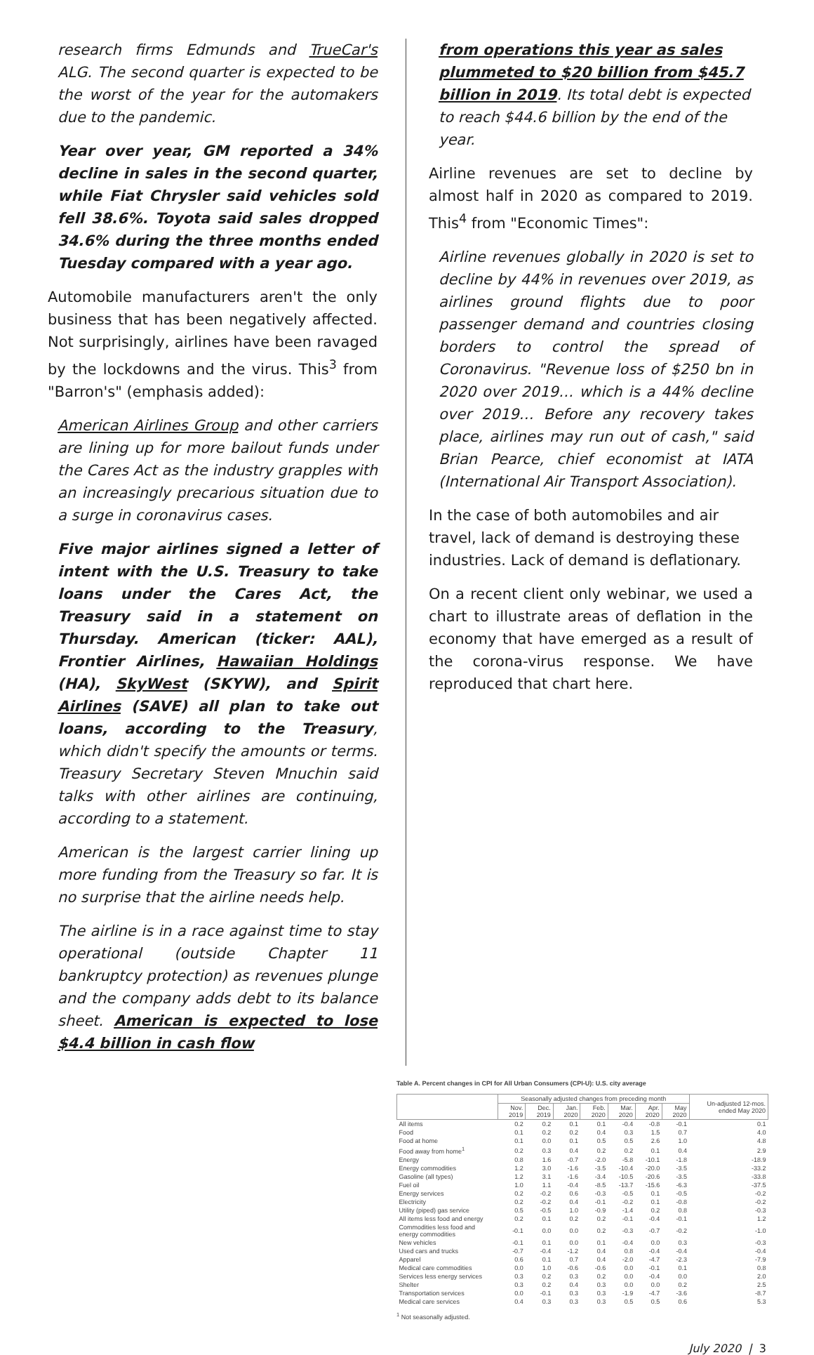research firms Edmunds and TrueCar's ALG. The second quarter is expected to be the worst of the year for the automakers due to the pandemic.
Year over year, GM reported a 34% decline in sales in the second quarter, while Fiat Chrysler said vehicles sold fell 38.6%. Toyota said sales dropped 34.6% during the three months ended Tuesday compared with a year ago.
Automobile manufacturers aren't the only business that has been negatively affected. Not surprisingly, airlines have been ravaged by the lockdowns and the virus. This<sup>3</sup> from "Barron's" (emphasis added):
American Airlines Group and other carriers are lining up for more bailout funds under the Cares Act as the industry grapples with an increasingly precarious situation due to a surge in coronavirus cases.
Five major airlines signed a letter of intent with the U.S. Treasury to take loans under the Cares Act, the Treasury said in a statement on Thursday. American (ticker: AAL), Frontier Airlines, Hawaiian Holdings (HA), SkyWest (SKYW), and Spirit Airlines (SAVE) all plan to take out loans, according to the Treasury, which didn't specify the amounts or terms. Treasury Secretary Steven Mnuchin said talks with other airlines are continuing, according to a statement.
American is the largest carrier lining up more funding from the Treasury so far. It is no surprise that the airline needs help.
The airline is in a race against time to stay operational (outside Chapter 11 bankruptcy protection) as revenues plunge and the company adds debt to its balance sheet. American is expected to lose $4.4 billion in cash flow
from operations this year as sales plummeted to $20 billion from $45.7 billion in 2019. Its total debt is expected to reach $44.6 billion by the end of the year.
Airline revenues are set to decline by almost half in 2020 as compared to 2019. This<sup>4</sup> from "Economic Times":
Airline revenues globally in 2020 is set to decline by 44% in revenues over 2019, as airlines ground flights due to poor passenger demand and countries closing borders to control the spread of Coronavirus. "Revenue loss of $250 bn in 2020 over 2019… which is a 44% decline over 2019… Before any recovery takes place, airlines may run out of cash," said Brian Pearce, chief economist at IATA (International Air Transport Association).
In the case of both automobiles and air travel, lack of demand is destroying these industries. Lack of demand is deflationary.
On a recent client only webinar, we used a chart to illustrate areas of deflation in the economy that have emerged as a result of the corona-virus response. We have reproduced that chart here.
Table A. Percent changes in CPI for All Urban Consumers (CPI-U): U.S. city average
| | Seasonally adjusted changes from preceding month | | | | | | | Un-adjusted 12-mos. ended May 2020 |
| --- | --- | --- | --- | --- | --- | --- | --- | --- |
| | Nov. 2019 | Dec. 2019 | Jan. 2020 | Feb. 2020 | Mar. 2020 | Apr. 2020 | May 2020 | |
| All items | 0.2 | 0.2 | 0.1 | 0.1 | -0.4 | -0.8 | -0.1 | 0.1 |
| Food | 0.1 | 0.2 | 0.2 | 0.4 | 0.3 | 1.5 | 0.7 | 4.0 |
| Food at home | 0.1 | 0.0 | 0.1 | 0.5 | 0.5 | 2.6 | 1.0 | 4.8 |
| Food away from home<sup>1</sup> | 0.2 | 0.3 | 0.4 | 0.2 | 0.2 | 0.1 | 0.4 | 2.9 |
| Energy | 0.8 | 1.6 | -0.7 | -2.0 | -5.8 | -10.1 | -1.8 | -18.9 |
| Energy commodities | 1.2 | 3.0 | -1.6 | -3.5 | -10.4 | -20.0 | -3.5 | -33.2 |
| Gasoline (all types) | 1.2 | 3.1 | -1.6 | -3.4 | -10.5 | -20.6 | -3.5 | -33.8 |
| Fuel oil | 1.0 | 1.1 | -0.4 | -8.5 | -13.7 | -15.6 | -6.3 | -37.5 |
| Energy services | 0.2 | -0.2 | 0.6 | -0.3 | -0.5 | 0.1 | -0.5 | -0.2 |
| Electricity | 0.2 | -0.2 | 0.4 | -0.1 | -0.2 | 0.1 | -0.8 | -0.2 |
| Utility (piped) gas service | 0.5 | -0.5 | 1.0 | -0.9 | -1.4 | 0.2 | 0.8 | -0.3 |
| All items less food and energy | 0.2 | 0.1 | 0.2 | 0.2 | -0.1 | -0.4 | -0.1 | 1.2 |
| Commodities less food and energy commodities | -0.1 | 0.0 | 0.0 | 0.2 | -0.3 | -0.7 | -0.2 | -1.0 |
| New vehicles | -0.1 | 0.1 | 0.0 | 0.1 | -0.4 | 0.0 | 0.3 | -0.3 |
| Used cars and trucks | -0.7 | -0.4 | -1.2 | 0.4 | 0.8 | -0.4 | -0.4 | -0.4 |
| Apparel | 0.6 | 0.1 | 0.7 | 0.4 | -2.0 | -4.7 | -2.3 | -7.9 |
| Medical care commodities | 0.0 | 1.0 | -0.6 | -0.6 | 0.0 | -0.1 | 0.1 | 0.8 |
| Services less energy services | 0.3 | 0.2 | 0.3 | 0.2 | 0.0 | -0.4 | 0.0 | 2.0 |
| Shelter | 0.3 | 0.2 | 0.4 | 0.3 | 0.0 | 0.0 | 0.2 | 2.5 |
| Transportation services | 0.0 | -0.1 | 0.3 | 0.3 | -1.9 | -4.7 | -3.6 | -8.7 |
| Medical care services | 0.4 | 0.3 | 0.3 | 0.3 | 0.5 | 0.5 | 0.6 | 5.3 |
<sup>1</sup> Not seasonally adjusted.
July 2020 | 3